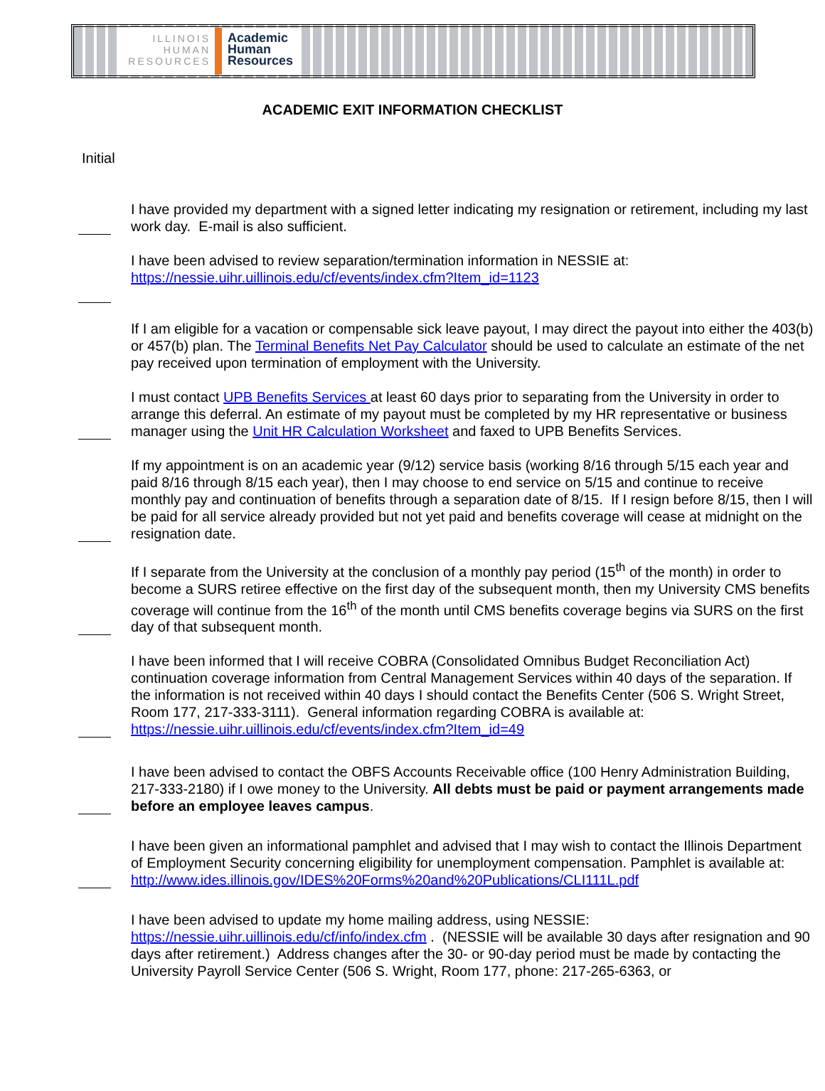ILLINOIS
HUMAN
RESOURCES
Academic
Human
Resources
ACADEMIC EXIT INFORMATION CHECKLIST
Initial
I have provided my department with a signed letter indicating my resignation or retirement, including my last work day. E-mail is also sufficient.
I have been advised to review separation/termination information in NESSIE at:
https://nessie.uihr.uillinois.edu/cf/events/index.cfm?Item_id=1123
If I am eligible for a vacation or compensable sick leave payout, I may direct the payout into either the 403(b) or 457(b) plan. The Terminal Benefits Net Pay Calculator should be used to calculate an estimate of the net pay received upon termination of employment with the University.
I must contact UPB Benefits Services at least 60 days prior to separating from the University in order to arrange this deferral. An estimate of my payout must be completed by my HR representative or business manager using the Unit HR Calculation Worksheet and faxed to UPB Benefits Services.
If my appointment is on an academic year (9/12) service basis (working 8/16 through 5/15 each year and paid 8/16 through 8/15 each year), then I may choose to end service on 5/15 and continue to receive monthly pay and continuation of benefits through a separation date of 8/15. If I resign before 8/15, then I will be paid for all service already provided but not yet paid and benefits coverage will cease at midnight on the resignation date.
If I separate from the University at the conclusion of a monthly pay period (15<sup>th</sup> of the month) in order to become a SURS retiree effective on the first day of the subsequent month, then my University CMS benefits coverage will continue from the 16<sup>th</sup> of the month until CMS benefits coverage begins via SURS on the first day of that subsequent month.
I have been informed that I will receive COBRA (Consolidated Omnibus Budget Reconciliation Act) continuation coverage information from Central Management Services within 40 days of the separation. If the information is not received within 40 days I should contact the Benefits Center (506 S. Wright Street, Room 177, 217-333-3111). General information regarding COBRA is available at:
https://nessie.uihr.uillinois.edu/cf/events/index.cfm?Item_id=49
I have been advised to contact the OBFS Accounts Receivable office (100 Henry Administration Building, 217-333-2180) if I owe money to the University. All debts must be paid or payment arrangements made before an employee leaves campus.
I have been given an informational pamphlet and advised that I may wish to contact the Illinois Department of Employment Security concerning eligibility for unemployment compensation. Pamphlet is available at:
http://www.ides.illinois.gov/IDES%20Forms%20and%20Publications/CLI111L.pdf
I have been advised to update my home mailing address, using NESSIE:
https://nessie.uihr.uillinois.edu/cf/info/index.cfm . (NESSIE will be available 30 days after resignation and 90 days after retirement.) Address changes after the 30- or 90-day period must be made by contacting the University Payroll Service Center (506 S. Wright, Room 177, phone: 217-265-6363, or